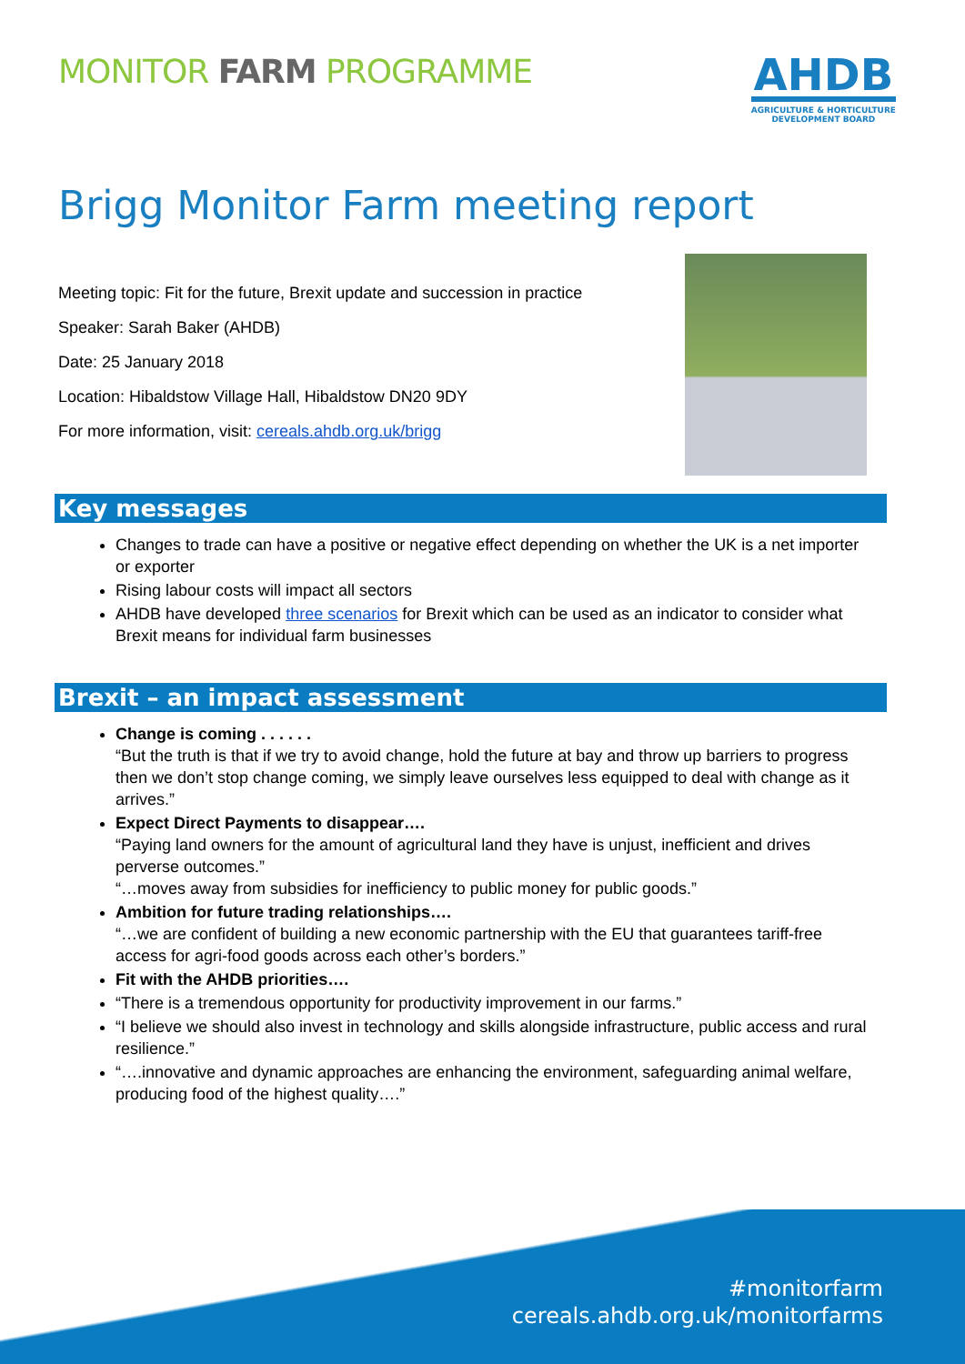MONITOR FARM PROGRAMME
AHDB
AGRICULTURE & HORTICULTURE
DEVELOPMENT BOARD
Brigg Monitor Farm meeting report
Meeting topic: Fit for the future, Brexit update and succession in practice
Speaker: Sarah Baker (AHDB)
Date: 25 January 2018
Location: Hibaldstow Village Hall, Hibaldstow DN20 9DY
For more information, visit: cereals.ahdb.org.uk/brigg
Key messages
Changes to trade can have a positive or negative effect depending on whether the UK is a net importer or exporter
Rising labour costs will impact all sectors
AHDB have developed three scenarios for Brexit which can be used as an indicator to consider what Brexit means for individual farm businesses
Brexit – an impact assessment
Change is coming . . . . . .
“But the truth is that if we try to avoid change, hold the future at bay and throw up barriers to progress then we don’t stop change coming, we simply leave ourselves less equipped to deal with change as it arrives.”
Expect Direct Payments to disappear….
“Paying land owners for the amount of agricultural land they have is unjust, inefficient and drives perverse outcomes.”
“…moves away from subsidies for inefficiency to public money for public goods.”
Ambition for future trading relationships….
“…we are confident of building a new economic partnership with the EU that guarantees tariff-free access for agri-food goods across each other’s borders.”
Fit with the AHDB priorities….
“There is a tremendous opportunity for productivity improvement in our farms.”
“I believe we should also invest in technology and skills alongside infrastructure, public access and rural resilience.”
“….innovative and dynamic approaches are enhancing the environment, safeguarding animal welfare, producing food of the highest quality….”
#monitorfarm
cereals.ahdb.org.uk/monitorfarms